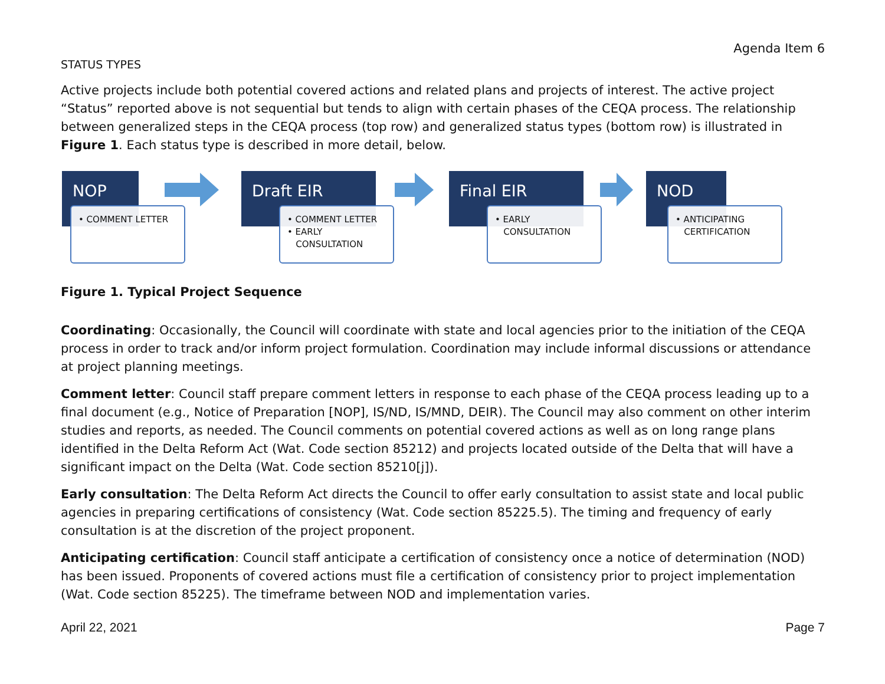Agenda Item 6
STATUS TYPES
Active projects include both potential covered actions and related plans and projects of interest. The active project “Status” reported above is not sequential but tends to align with certain phases of the CEQA process. The relationship between generalized steps in the CEQA process (top row) and generalized status types (bottom row) is illustrated in Figure 1. Each status type is described in more detail, below.
NOP
• COMMENT LETTER
Draft EIR
• COMMENT LETTER
• EARLY
CONSULTATION
Final EIR
• EARLY
CONSULTATION
NOD
• ANTICIPATING
CERTIFICATION
Figure 1. Typical Project Sequence
Coordinating: Occasionally, the Council will coordinate with state and local agencies prior to the initiation of the CEQA process in order to track and/or inform project formulation. Coordination may include informal discussions or attendance at project planning meetings.
Comment letter: Council staff prepare comment letters in response to each phase of the CEQA process leading up to a final document (e.g., Notice of Preparation [NOP], IS/ND, IS/MND, DEIR). The Council may also comment on other interim studies and reports, as needed. The Council comments on potential covered actions as well as on long range plans identified in the Delta Reform Act (Wat. Code section 85212) and projects located outside of the Delta that will have a significant impact on the Delta (Wat. Code section 85210[j]).
Early consultation: The Delta Reform Act directs the Council to offer early consultation to assist state and local public agencies in preparing certifications of consistency (Wat. Code section 85225.5). The timing and frequency of early consultation is at the discretion of the project proponent.
Anticipating certification: Council staff anticipate a certification of consistency once a notice of determination (NOD) has been issued. Proponents of covered actions must file a certification of consistency prior to project implementation (Wat. Code section 85225). The timeframe between NOD and implementation varies.
April 22, 2021 Page 7